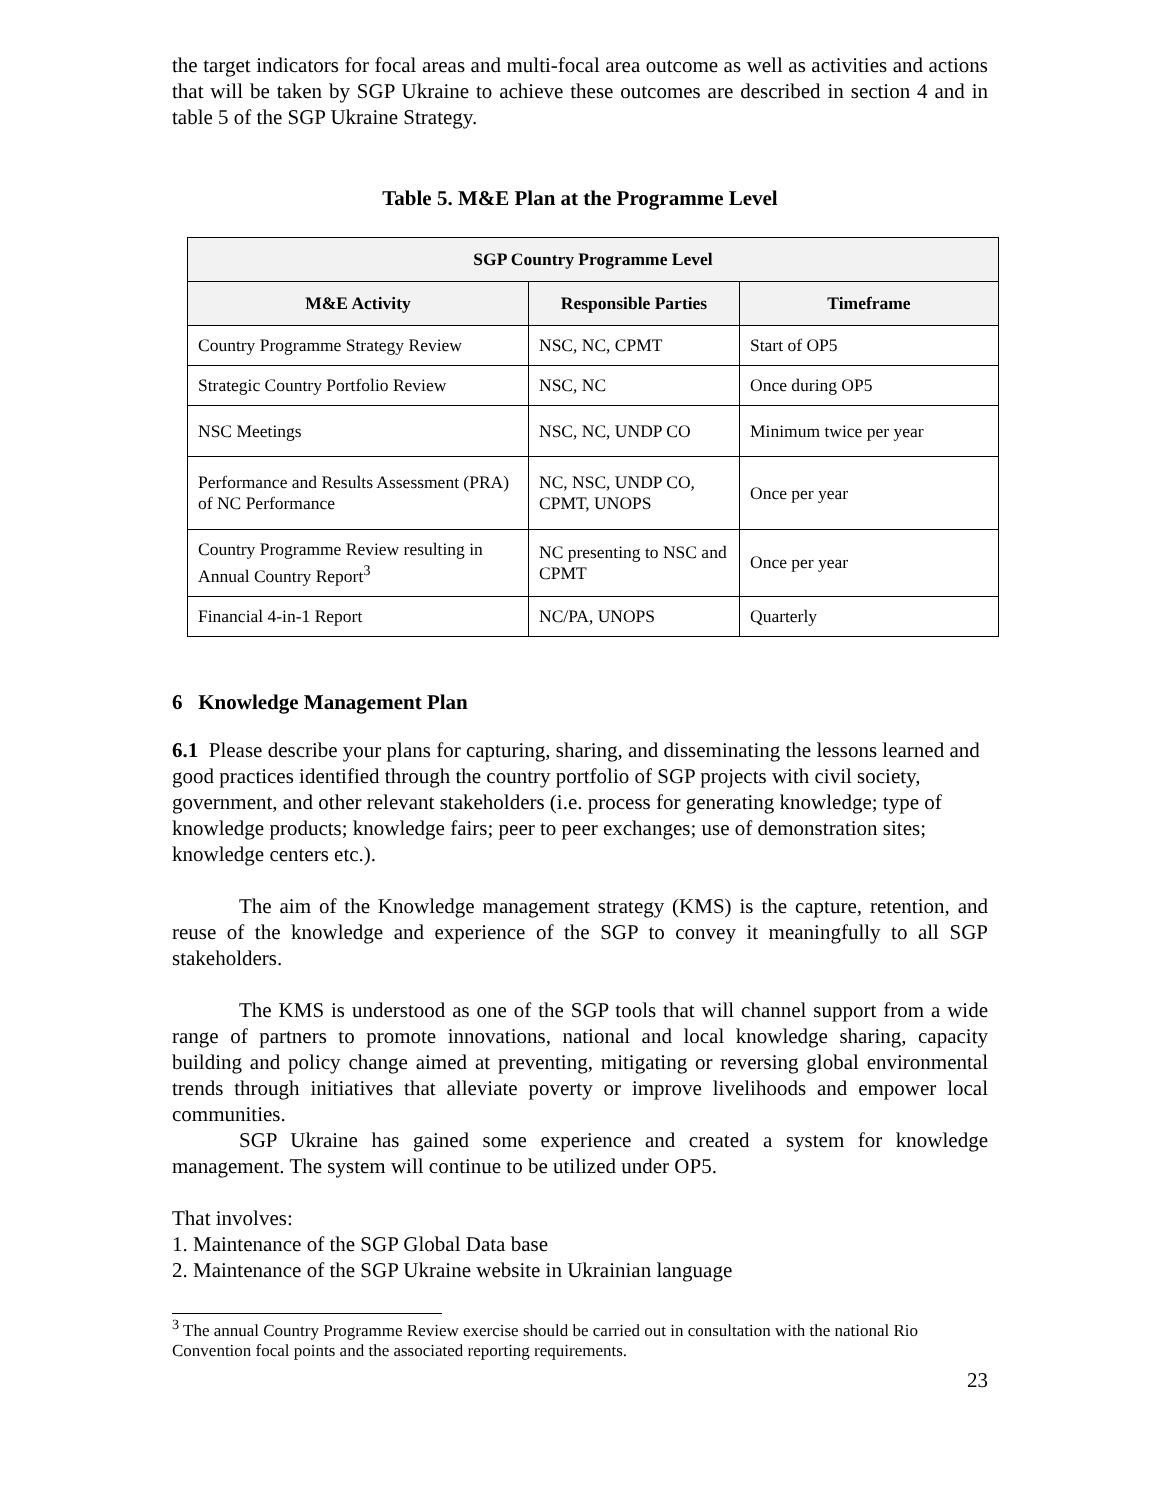the target indicators for focal areas and multi-focal area outcome as well as activities and actions that will be taken by SGP Ukraine to achieve these outcomes are described in section 4 and in table 5 of the SGP Ukraine Strategy.
Table 5. M&E Plan at the Programme Level
| SGP Country Programme Level | | |
| --- | --- | --- |
| M&E Activity | Responsible Parties | Timeframe |
| Country Programme Strategy Review | NSC, NC, CPMT | Start of OP5 |
| Strategic Country Portfolio Review | NSC, NC | Once during OP5 |
| NSC Meetings | NSC, NC, UNDP CO | Minimum twice per year |
| Performance and Results Assessment (PRA) of NC Performance | NC, NSC, UNDP CO, CPMT, UNOPS | Once per year |
| Country Programme Review resulting in Annual Country Report<sup>3</sup> | NC presenting to NSC and CPMT | Once per year |
| Financial 4-in-1 Report | NC/PA, UNOPS | Quarterly |
6 Knowledge Management Plan
6.1 Please describe your plans for capturing, sharing, and disseminating the lessons learned and good practices identified through the country portfolio of SGP projects with civil society, government, and other relevant stakeholders (i.e. process for generating knowledge; type of knowledge products; knowledge fairs; peer to peer exchanges; use of demonstration sites; knowledge centers etc.).
The aim of the Knowledge management strategy (KMS) is the capture, retention, and reuse of the knowledge and experience of the SGP to convey it meaningfully to all SGP stakeholders.
The KMS is understood as one of the SGP tools that will channel support from a wide range of partners to promote innovations, national and local knowledge sharing, capacity building and policy change aimed at preventing, mitigating or reversing global environmental trends through initiatives that alleviate poverty or improve livelihoods and empower local communities.
SGP Ukraine has gained some experience and created a system for knowledge management. The system will continue to be utilized under OP5.
That involves:
1. Maintenance of the SGP Global Data base
2. Maintenance of the SGP Ukraine website in Ukrainian language
<sup>3</sup> The annual Country Programme Review exercise should be carried out in consultation with the national Rio Convention focal points and the associated reporting requirements.
23